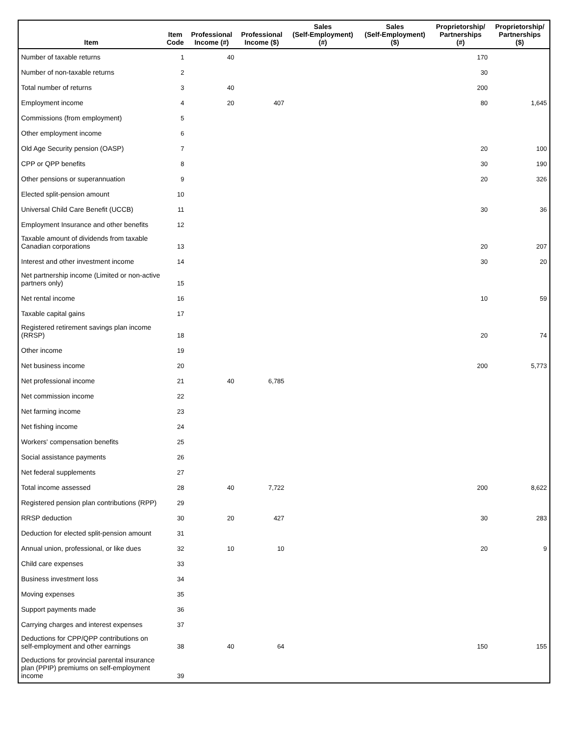| Item | Item Code | Professional Income (#) | Professional Income ($) | Sales (Self-Employment) (#) | Sales (Self-Employment) ($) | Proprietorship/ Partnerships (#) | Proprietorship/ Partnerships ($) |
| --- | --- | --- | --- | --- | --- | --- | --- |
| Number of taxable returns | 1 | 40 | | | | 170 | |
| Number of non-taxable returns | 2 | | | | | 30 | |
| Total number of returns | 3 | 40 | | | | 200 | |
| Employment income | 4 | 20 | 407 | | | 80 | 1,645 |
| Commissions (from employment) | 5 | | | | | | |
| Other employment income | 6 | | | | | | |
| Old Age Security pension (OASP) | 7 | | | | | 20 | 100 |
| CPP or QPP benefits | 8 | | | | | 30 | 190 |
| Other pensions or superannuation | 9 | | | | | 20 | 326 |
| Elected split-pension amount | 10 | | | | | | |
| Universal Child Care Benefit (UCCB) | 11 | | | | | 30 | 36 |
| Employment Insurance and other benefits | 12 | | | | | | |
| Taxable amount of dividends from taxable Canadian corporations | 13 | | | | | 20 | 207 |
| Interest and other investment income | 14 | | | | | 30 | 20 |
| Net partnership income (Limited or non-active partners only) | 15 | | | | | | |
| Net rental income | 16 | | | | | 10 | 59 |
| Taxable capital gains | 17 | | | | | | |
| Registered retirement savings plan income (RRSP) | 18 | | | | | 20 | 74 |
| Other income | 19 | | | | | | |
| Net business income | 20 | | | | | 200 | 5,773 |
| Net professional income | 21 | 40 | 6,785 | | | | |
| Net commission income | 22 | | | | | | |
| Net farming income | 23 | | | | | | |
| Net fishing income | 24 | | | | | | |
| Workers' compensation benefits | 25 | | | | | | |
| Social assistance payments | 26 | | | | | | |
| Net federal supplements | 27 | | | | | | |
| Total income assessed | 28 | 40 | 7,722 | | | 200 | 8,622 |
| Registered pension plan contributions (RPP) | 29 | | | | | | |
| RRSP deduction | 30 | 20 | 427 | | | 30 | 283 |
| Deduction for elected split-pension amount | 31 | | | | | | |
| Annual union, professional, or like dues | 32 | 10 | 10 | | | 20 | 9 |
| Child care expenses | 33 | | | | | | |
| Business investment loss | 34 | | | | | | |
| Moving expenses | 35 | | | | | | |
| Support payments made | 36 | | | | | | |
| Carrying charges and interest expenses | 37 | | | | | | |
| Deductions for CPP/QPP contributions on self-employment and other earnings | 38 | 40 | 64 | | | 150 | 155 |
| Deductions for provincial parental insurance plan (PPIP) premiums on self-employment income | 39 | | | | | | |